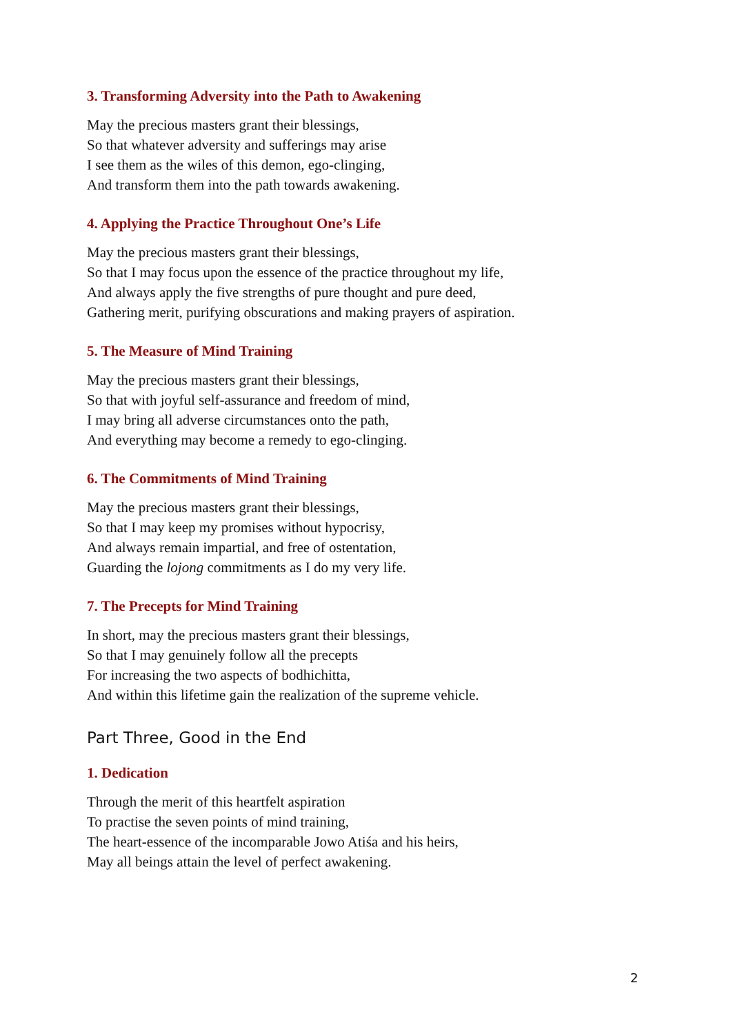3. Transforming Adversity into the Path to Awakening
May the precious masters grant their blessings,
So that whatever adversity and sufferings may arise
I see them as the wiles of this demon, ego-clinging,
And transform them into the path towards awakening.
4. Applying the Practice Throughout One’s Life
May the precious masters grant their blessings,
So that I may focus upon the essence of the practice throughout my life,
And always apply the five strengths of pure thought and pure deed,
Gathering merit, purifying obscurations and making prayers of aspiration.
5. The Measure of Mind Training
May the precious masters grant their blessings,
So that with joyful self-assurance and freedom of mind,
I may bring all adverse circumstances onto the path,
And everything may become a remedy to ego-clinging.
6. The Commitments of Mind Training
May the precious masters grant their blessings,
So that I may keep my promises without hypocrisy,
And always remain impartial, and free of ostentation,
Guarding the lojong commitments as I do my very life.
7. The Precepts for Mind Training
In short, may the precious masters grant their blessings,
So that I may genuinely follow all the precepts
For increasing the two aspects of bodhichitta,
And within this lifetime gain the realization of the supreme vehicle.
Part Three, Good in the End
1. Dedication
Through the merit of this heartfelt aspiration
To practise the seven points of mind training,
The heart-essence of the incomparable Jowo Atiśa and his heirs,
May all beings attain the level of perfect awakening.
2